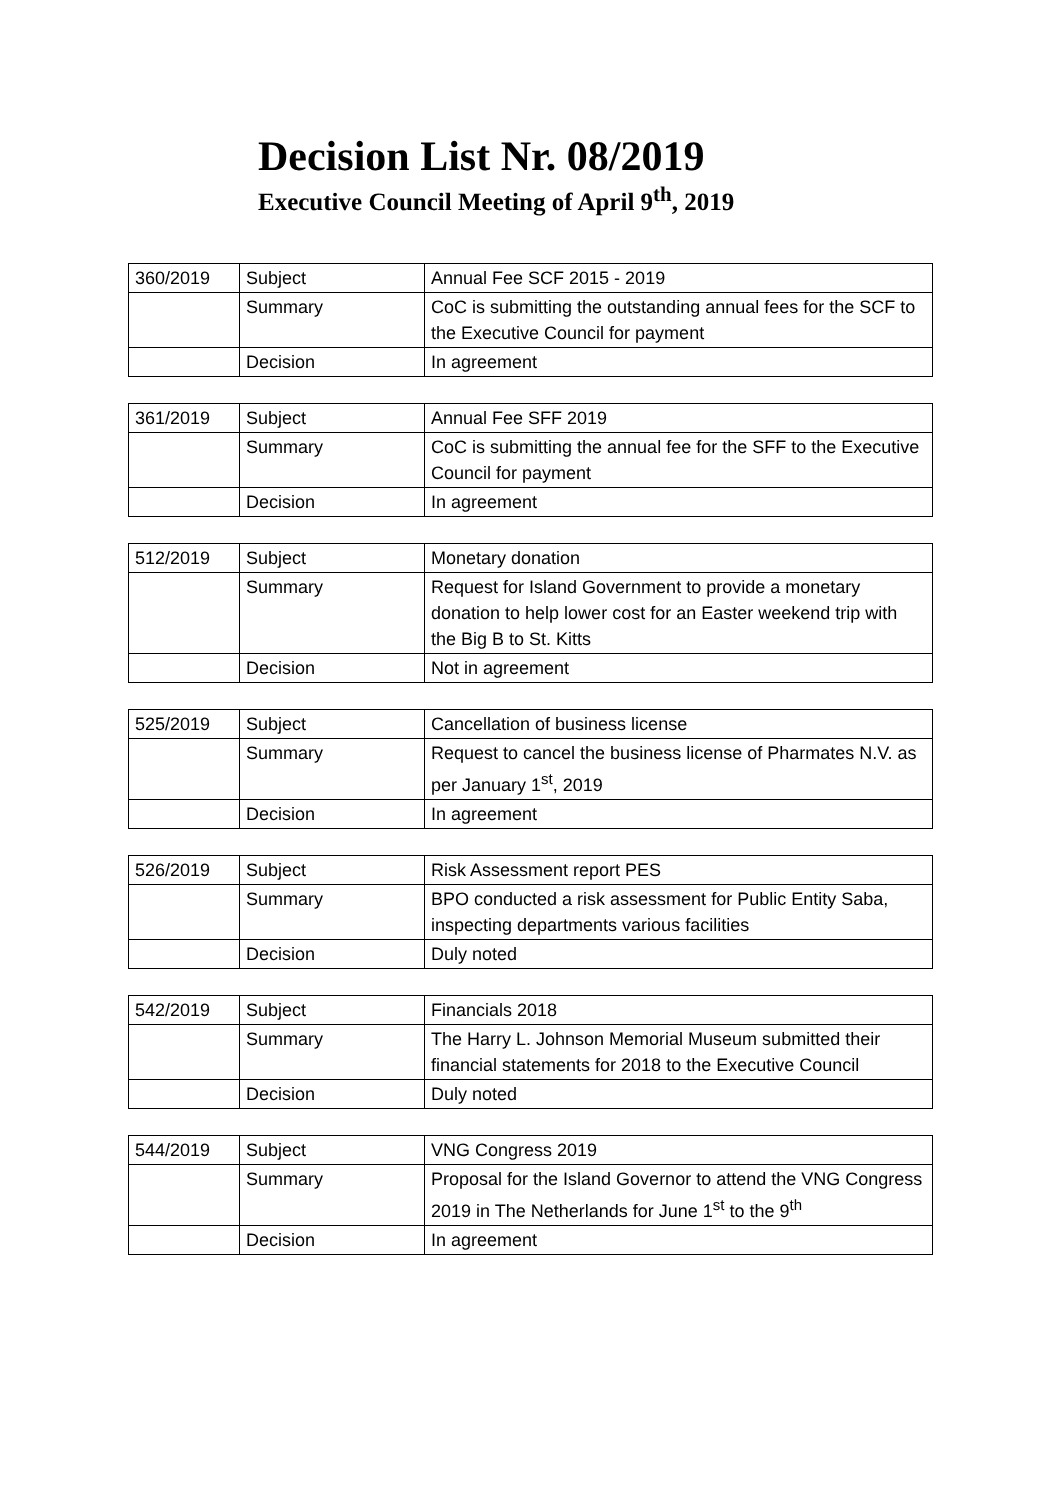Decision List Nr. 08/2019
Executive Council Meeting of April 9<sup>th</sup>, 2019
| 360/2019 | Subject | Annual Fee SCF 2015 - 2019 |
| | Summary | CoC is submitting the outstanding annual fees for the SCF to the Executive Council for payment |
| | Decision | In agreement |
| 361/2019 | Subject | Annual Fee SFF 2019 |
| | Summary | CoC is submitting the annual fee for the SFF to the Executive Council for payment |
| | Decision | In agreement |
| 512/2019 | Subject | Monetary donation |
| | Summary | Request for Island Government to provide a monetary donation to help lower cost for an Easter weekend trip with the Big B to St. Kitts |
| | Decision | Not in agreement |
| 525/2019 | Subject | Cancellation of business license |
| | Summary | Request to cancel the business license of Pharmates N.V. as per January 1<sup>st</sup>, 2019 |
| | Decision | In agreement |
| 526/2019 | Subject | Risk Assessment report PES |
| | Summary | BPO conducted a risk assessment for Public Entity Saba, inspecting departments various facilities |
| | Decision | Duly noted |
| 542/2019 | Subject | Financials 2018 |
| | Summary | The Harry L. Johnson Memorial Museum submitted their financial statements for 2018 to the Executive Council |
| | Decision | Duly noted |
| 544/2019 | Subject | VNG Congress 2019 |
| | Summary | Proposal for the Island Governor to attend the VNG Congress 2019 in The Netherlands for June 1<sup>st</sup> to the 9<sup>th</sup> |
| | Decision | In agreement |